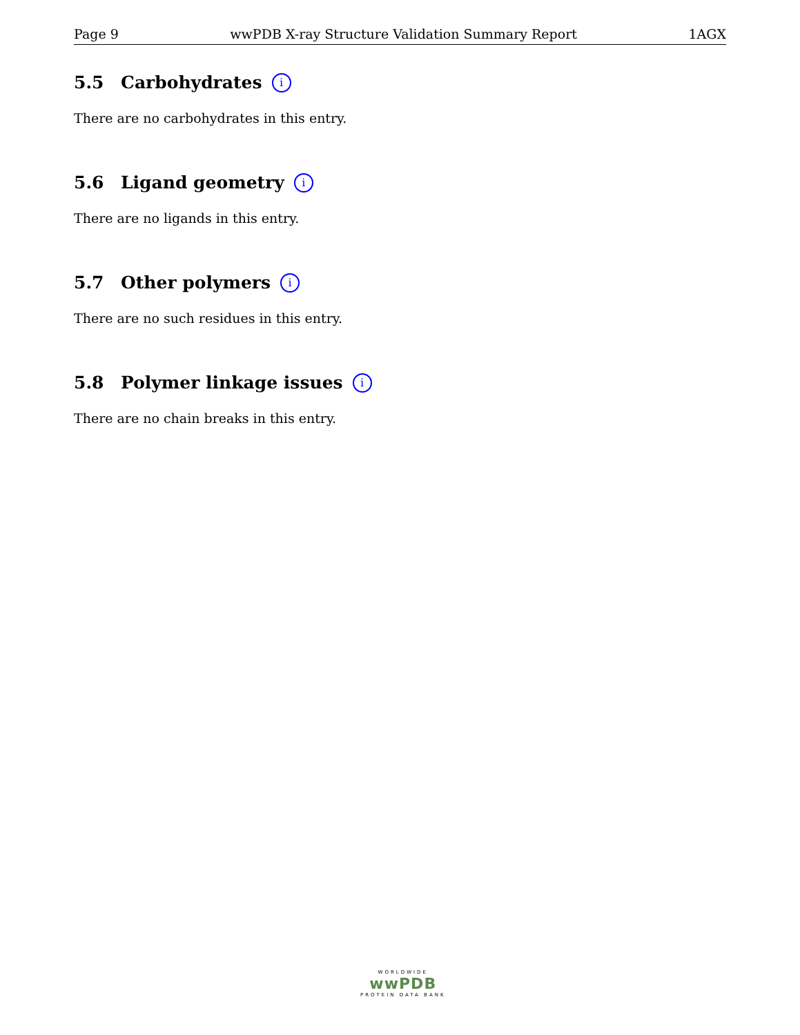Page 9 wwPDB X-ray Structure Validation Summary Report 1AGX
5.5 Carbohydrates i
There are no carbohydrates in this entry.
5.6 Ligand geometry i
There are no ligands in this entry.
5.7 Other polymers i
There are no such residues in this entry.
5.8 Polymer linkage issues i
There are no chain breaks in this entry.
WORLDWIDE
wwPDB
PROTEIN DATA BANK